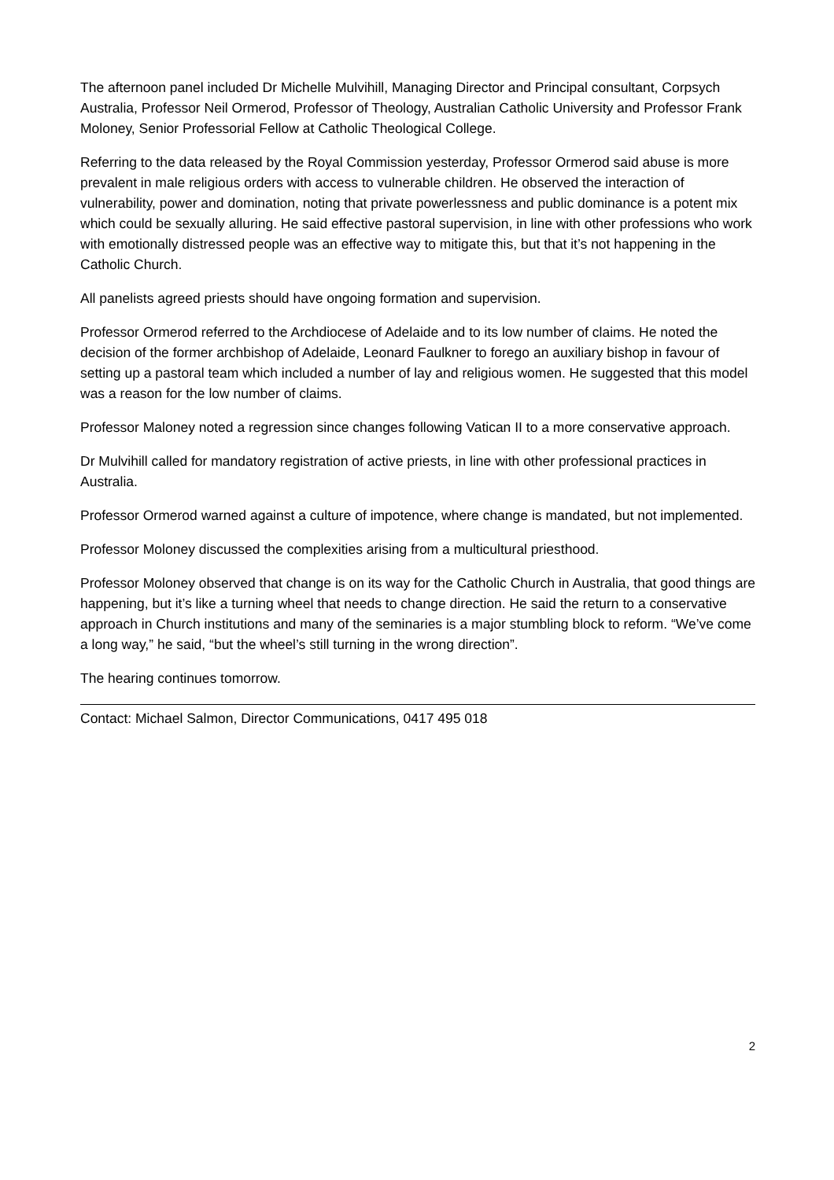The afternoon panel included Dr Michelle Mulvihill, Managing Director and Principal consultant, Corpsych Australia, Professor Neil Ormerod, Professor of Theology, Australian Catholic University and Professor Frank Moloney, Senior Professorial Fellow at Catholic Theological College.
Referring to the data released by the Royal Commission yesterday, Professor Ormerod said abuse is more prevalent in male religious orders with access to vulnerable children. He observed the interaction of vulnerability, power and domination, noting that private powerlessness and public dominance is a potent mix which could be sexually alluring. He said effective pastoral supervision, in line with other professions who work with emotionally distressed people was an effective way to mitigate this, but that it’s not happening in the Catholic Church.
All panelists agreed priests should have ongoing formation and supervision.
Professor Ormerod referred to the Archdiocese of Adelaide and to its low number of claims. He noted the decision of the former archbishop of Adelaide, Leonard Faulkner to forego an auxiliary bishop in favour of setting up a pastoral team which included a number of lay and religious women. He suggested that this model was a reason for the low number of claims.
Professor Maloney noted a regression since changes following Vatican II to a more conservative approach.
Dr Mulvihill called for mandatory registration of active priests, in line with other professional practices in Australia.
Professor Ormerod warned against a culture of impotence, where change is mandated, but not implemented.
Professor Moloney discussed the complexities arising from a multicultural priesthood.
Professor Moloney observed that change is on its way for the Catholic Church in Australia, that good things are happening, but it’s like a turning wheel that needs to change direction. He said the return to a conservative approach in Church institutions and many of the seminaries is a major stumbling block to reform. “We’ve come a long way,” he said, “but the wheel’s still turning in the wrong direction”.
The hearing continues tomorrow.
Contact: Michael Salmon, Director Communications, 0417 495 018
2